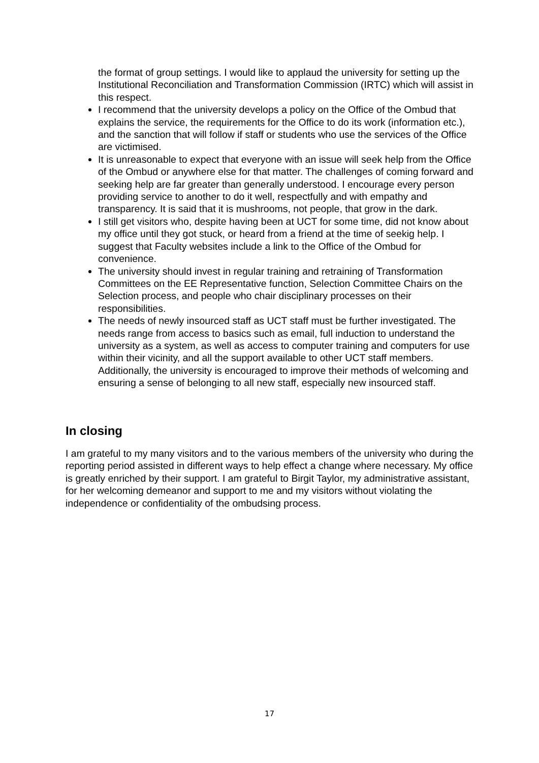the format of group settings. I would like to applaud the university for setting up the Institutional Reconciliation and Transformation Commission (IRTC) which will assist in this respect.
I recommend that the university develops a policy on the Office of the Ombud that explains the service, the requirements for the Office to do its work (information etc.), and the sanction that will follow if staff or students who use the services of the Office are victimised.
It is unreasonable to expect that everyone with an issue will seek help from the Office of the Ombud or anywhere else for that matter. The challenges of coming forward and seeking help are far greater than generally understood. I encourage every person providing service to another to do it well, respectfully and with empathy and transparency. It is said that it is mushrooms, not people, that grow in the dark.
I still get visitors who, despite having been at UCT for some time, did not know about my office until they got stuck, or heard from a friend at the time of seekig help. I suggest that Faculty websites include a link to the Office of the Ombud for convenience.
The university should invest in regular training and retraining of Transformation Committees on the EE Representative function, Selection Committee Chairs on the Selection process, and people who chair disciplinary processes on their responsibilities.
The needs of newly insourced staff as UCT staff must be further investigated. The needs range from access to basics such as email, full induction to understand the university as a system, as well as access to computer training and computers for use within their vicinity, and all the support available to other UCT staff members. Additionally, the university is encouraged to improve their methods of welcoming and ensuring a sense of belonging to all new staff, especially new insourced staff.
In closing
I am grateful to my many visitors and to the various members of the university who during the reporting period assisted in different ways to help effect a change where necessary. My office is greatly enriched by their support. I am grateful to Birgit Taylor, my administrative assistant, for her welcoming demeanor and support to me and my visitors without violating the independence or confidentiality of the ombudsing process.
17